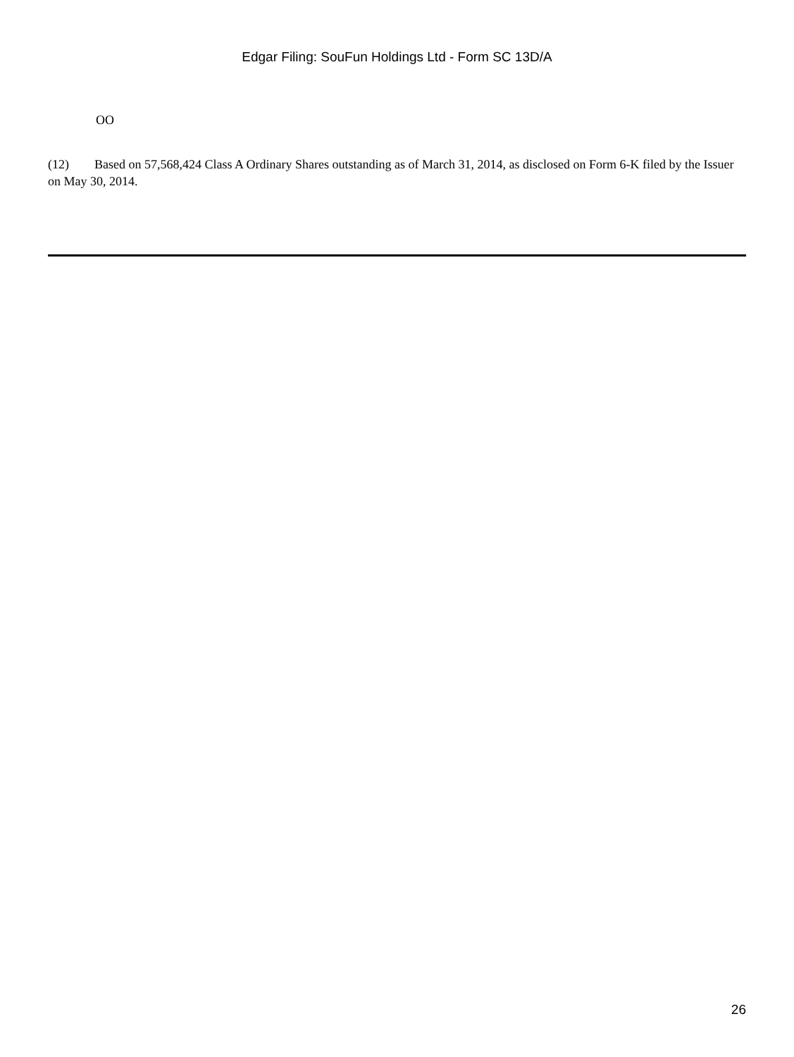Edgar Filing: SouFun Holdings Ltd - Form SC 13D/A
OO
(12) Based on 57,568,424 Class A Ordinary Shares outstanding as of March 31, 2014, as disclosed on Form 6-K filed by the Issuer on May 30, 2014.
26